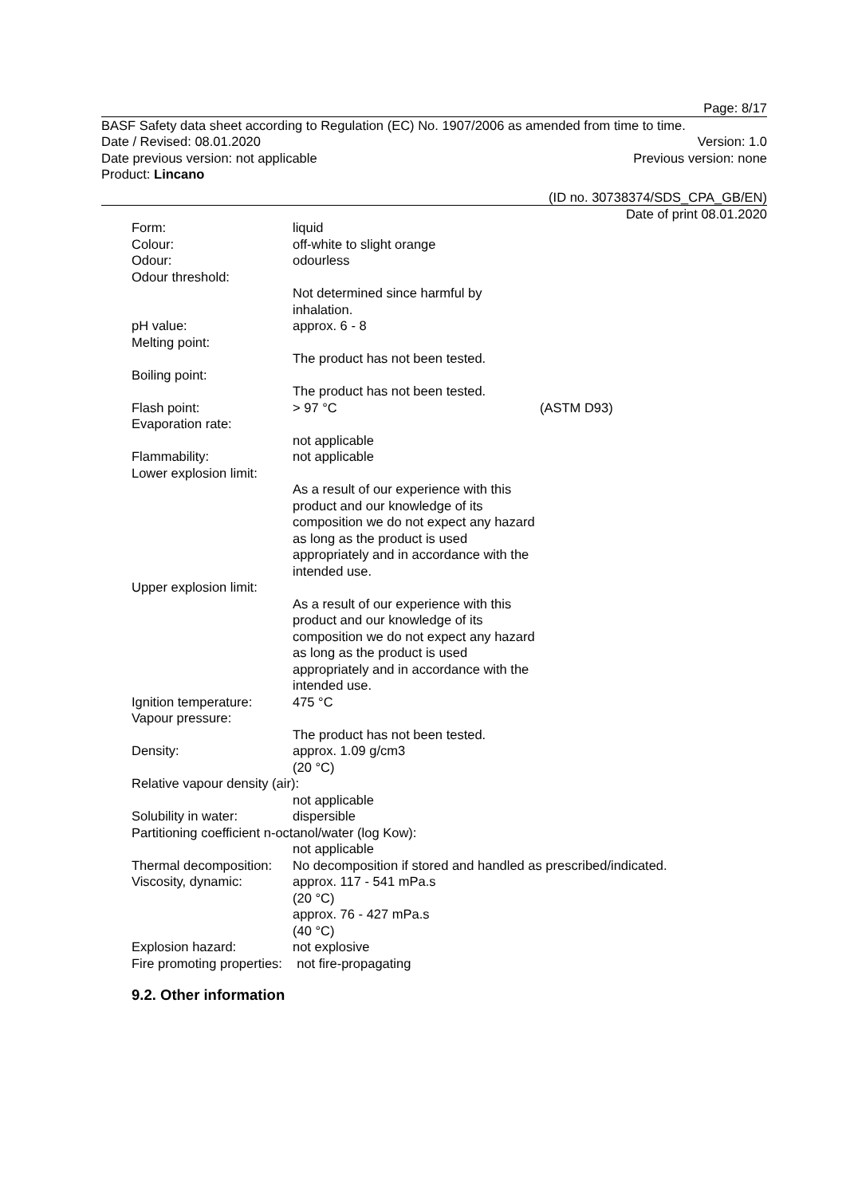Page: 8/17
BASF Safety data sheet according to Regulation (EC) No. 1907/2006 as amended from time to time.
Date / Revised: 08.01.2020 Version: 1.0
Date previous version: not applicable Previous version: none
Product: Lincano
(ID no. 30738374/SDS_CPA_GB/EN)
Date of print 08.01.2020
Form: liquid
Colour: off-white to slight orange
Odour: odourless
Odour threshold:
Not determined since harmful by inhalation.
pH value: approx. 6 - 8
Melting point:
The product has not been tested.
Boiling point:
The product has not been tested.
Flash point: > 97 °C (ASTM D93)
Evaporation rate:
not applicable
Flammability: not applicable
Lower explosion limit:
As a result of our experience with this product and our knowledge of its composition we do not expect any hazard as long as the product is used appropriately and in accordance with the intended use.
Upper explosion limit:
As a result of our experience with this product and our knowledge of its composition we do not expect any hazard as long as the product is used appropriately and in accordance with the intended use.
Ignition temperature:
475 °C
Vapour pressure:
The product has not been tested.
Density: approx. 1.09 g/cm3
(20 °C)
Relative vapour density (air):
not applicable
Solubility in water: dispersible
Partitioning coefficient n-octanol/water (log Kow):
not applicable
Thermal decomposition:
No decomposition if stored and handled as prescribed/indicated.
Viscosity, dynamic: approx. 117 - 541 mPa.s
(20 °C)
approx. 76 - 427 mPa.s
(40 °C)
Explosion hazard: not explosive
Fire promoting properties: not fire-propagating
9.2. Other information